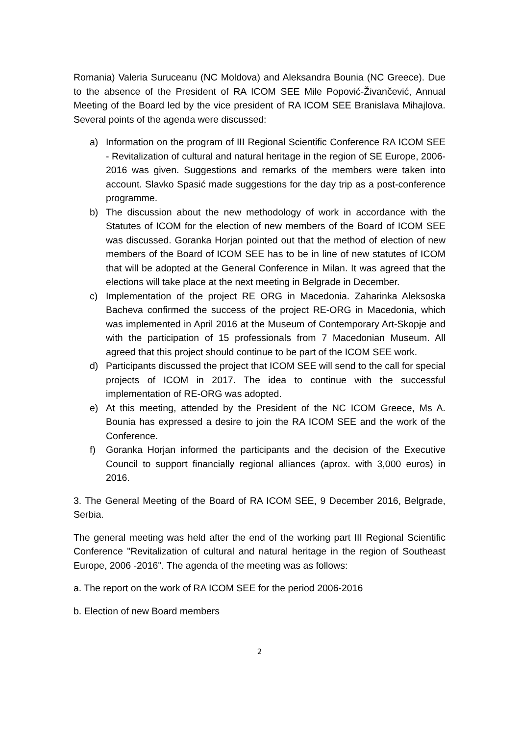Romania) Valeria Suruceanu (NC Moldova) and Aleksandra Bounia (NC Greece). Due to the absence of the President of RA ICOM SEE Mile Popović-Živančević, Annual Meeting of the Board led by the vice president of RA ICOM SEE Branislava Mihajlova. Several points of the agenda were discussed:
a) Information on the program of III Regional Scientific Conference RA ICOM SEE - Revitalization of cultural and natural heritage in the region of SE Europe, 2006-2016 was given. Suggestions and remarks of the members were taken into account. Slavko Spasić made suggestions for the day trip as a post-conference programme.
b) The discussion about the new methodology of work in accordance with the Statutes of ICOM for the election of new members of the Board of ICOM SEE was discussed. Goranka Horjan pointed out that the method of election of new members of the Board of ICOM SEE has to be in line of new statutes of ICOM that will be adopted at the General Conference in Milan. It was agreed that the elections will take place at the next meeting in Belgrade in December.
c) Implementation of the project RE ORG in Macedonia. Zaharinka Aleksoska Bacheva confirmed the success of the project RE-ORG in Macedonia, which was implemented in April 2016 at the Museum of Contemporary Art-Skopje and with the participation of 15 professionals from 7 Macedonian Museum. All agreed that this project should continue to be part of the ICOM SEE work.
d) Participants discussed the project that ICOM SEE will send to the call for special projects of ICOM in 2017. The idea to continue with the successful implementation of RE-ORG was adopted.
e) At this meeting, attended by the President of the NC ICOM Greece, Ms A. Bounia has expressed a desire to join the RA ICOM SEE and the work of the Conference.
f) Goranka Horjan informed the participants and the decision of the Executive Council to support financially regional alliances (aprox. with 3,000 euros) in 2016.
3. The General Meeting of the Board of RA ICOM SEE, 9 December 2016, Belgrade, Serbia.
The general meeting was held after the end of the working part III Regional Scientific Conference "Revitalization of cultural and natural heritage in the region of Southeast Europe, 2006 -2016". The agenda of the meeting was as follows:
a. The report on the work of RA ICOM SEE for the period 2006-2016
b. Election of new Board members
2